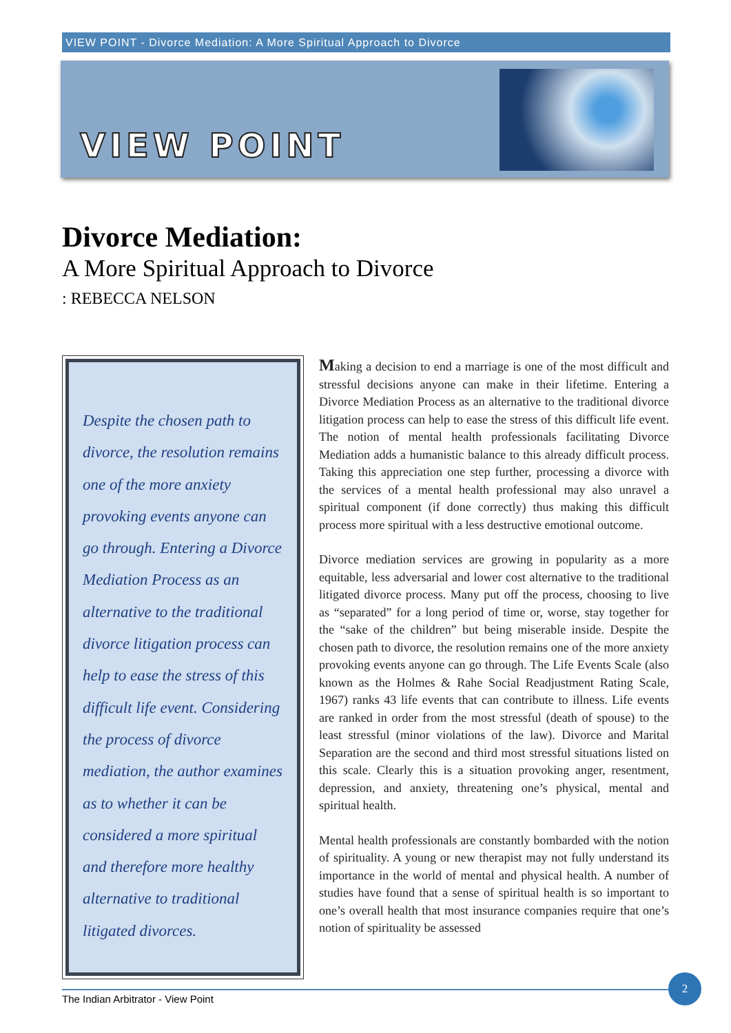VIEW POINT - Divorce Mediation: A More Spiritual Approach to Divorce
VIEW POINT
Divorce Mediation:
A More Spiritual Approach to Divorce
: REBECCA NELSON
Despite the chosen path to divorce, the resolution remains one of the more anxiety provoking events anyone can go through. Entering a Divorce Mediation Process as an alternative to the traditional divorce litigation process can help to ease the stress of this difficult life event. Considering the process of divorce mediation, the author examines as to whether it can be considered a more spiritual and therefore more healthy alternative to traditional litigated divorces.
Making a decision to end a marriage is one of the most difficult and stressful decisions anyone can make in their lifetime. Entering a Divorce Mediation Process as an alternative to the traditional divorce litigation process can help to ease the stress of this difficult life event. The notion of mental health professionals facilitating Divorce Mediation adds a humanistic balance to this already difficult process. Taking this appreciation one step further, processing a divorce with the services of a mental health professional may also unravel a spiritual component (if done correctly) thus making this difficult process more spiritual with a less destructive emotional outcome.
Divorce mediation services are growing in popularity as a more equitable, less adversarial and lower cost alternative to the traditional litigated divorce process. Many put off the process, choosing to live as “separated” for a long period of time or, worse, stay together for the “sake of the children” but being miserable inside. Despite the chosen path to divorce, the resolution remains one of the more anxiety provoking events anyone can go through. The Life Events Scale (also known as the Holmes & Rahe Social Readjustment Rating Scale, 1967) ranks 43 life events that can contribute to illness. Life events are ranked in order from the most stressful (death of spouse) to the least stressful (minor violations of the law). Divorce and Marital Separation are the second and third most stressful situations listed on this scale. Clearly this is a situation provoking anger, resentment, depression, and anxiety, threatening one’s physical, mental and spiritual health.
Mental health professionals are constantly bombarded with the notion of spirituality. A young or new therapist may not fully understand its importance in the world of mental and physical health. A number of studies have found that a sense of spiritual health is so important to one’s overall health that most insurance companies require that one’s notion of spirituality be assessed
The Indian Arbitrator - View Point
2